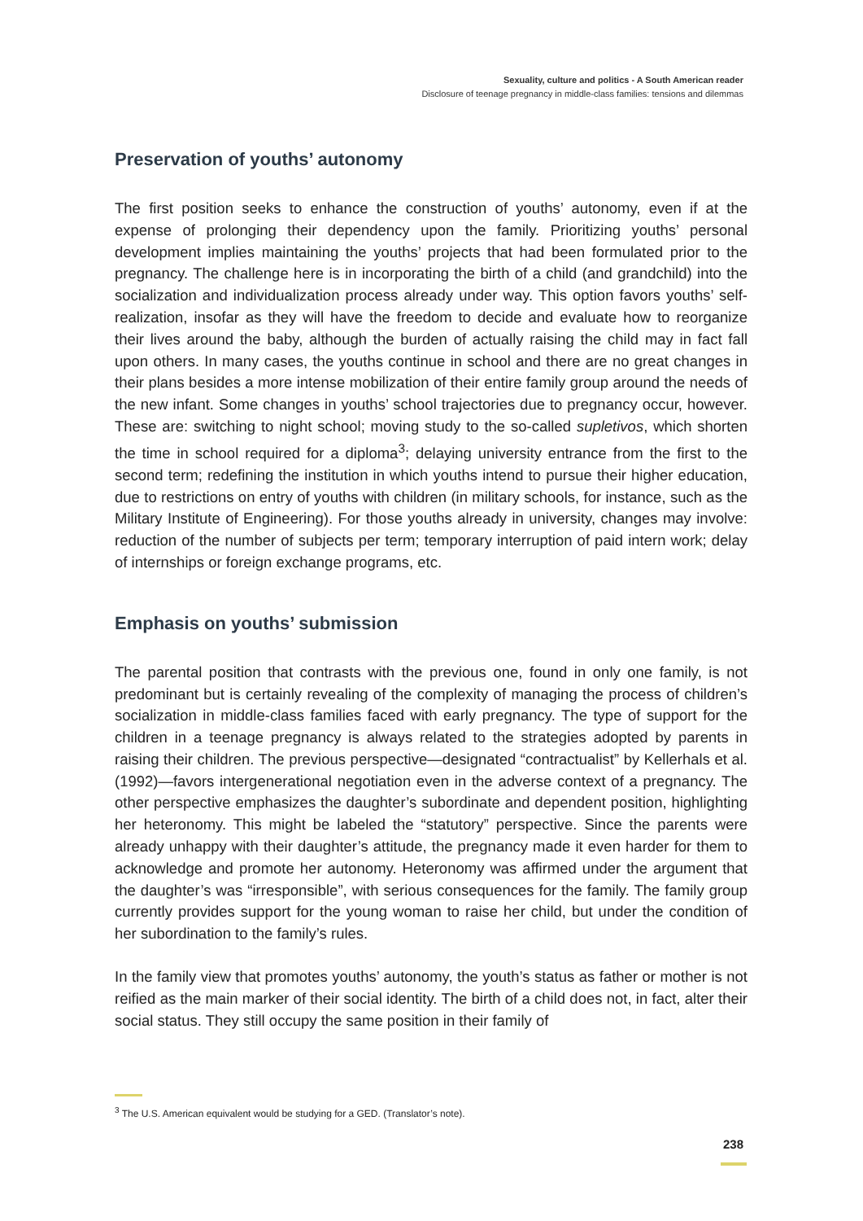Sexuality, culture and politics - A South American reader
Disclosure of teenage pregnancy in middle-class families: tensions and dilemmas
Preservation of youths’ autonomy
The first position seeks to enhance the construction of youths’ autonomy, even if at the expense of prolonging their dependency upon the family. Prioritizing youths’ personal development implies maintaining the youths’ projects that had been formulated prior to the pregnancy. The challenge here is in incorporating the birth of a child (and grandchild) into the socialization and individualization process already under way. This option favors youths’ self-realization, insofar as they will have the freedom to decide and evaluate how to reorganize their lives around the baby, although the burden of actually raising the child may in fact fall upon others. In many cases, the youths continue in school and there are no great changes in their plans besides a more intense mobilization of their entire family group around the needs of the new infant. Some changes in youths’ school trajectories due to pregnancy occur, however. These are: switching to night school; moving study to the so-called supletivos, which shorten the time in school required for a diploma<sup>3</sup>; delaying university entrance from the first to the second term; redefining the institution in which youths intend to pursue their higher education, due to restrictions on entry of youths with children (in military schools, for instance, such as the Military Institute of Engineering). For those youths already in university, changes may involve: reduction of the number of subjects per term; temporary interruption of paid intern work; delay of internships or foreign exchange programs, etc.
Emphasis on youths’ submission
The parental position that contrasts with the previous one, found in only one family, is not predominant but is certainly revealing of the complexity of managing the process of children’s socialization in middle-class families faced with early pregnancy. The type of support for the children in a teenage pregnancy is always related to the strategies adopted by parents in raising their children. The previous perspective—designated “contractualist” by Kellerhals et al. (1992)—favors intergenerational negotiation even in the adverse context of a pregnancy. The other perspective emphasizes the daughter’s subordinate and dependent position, highlighting her heteronomy. This might be labeled the “statutory” perspective. Since the parents were already unhappy with their daughter’s attitude, the pregnancy made it even harder for them to acknowledge and promote her autonomy. Heteronomy was affirmed under the argument that the daughter’s was “irresponsible”, with serious consequences for the family. The family group currently provides support for the young woman to raise her child, but under the condition of her subordination to the family’s rules.
In the family view that promotes youths’ autonomy, the youth’s status as father or mother is not reified as the main marker of their social identity. The birth of a child does not, in fact, alter their social status. They still occupy the same position in their family of
<sup>3</sup> The U.S. American equivalent would be studying for a GED. (Translator’s note).
238